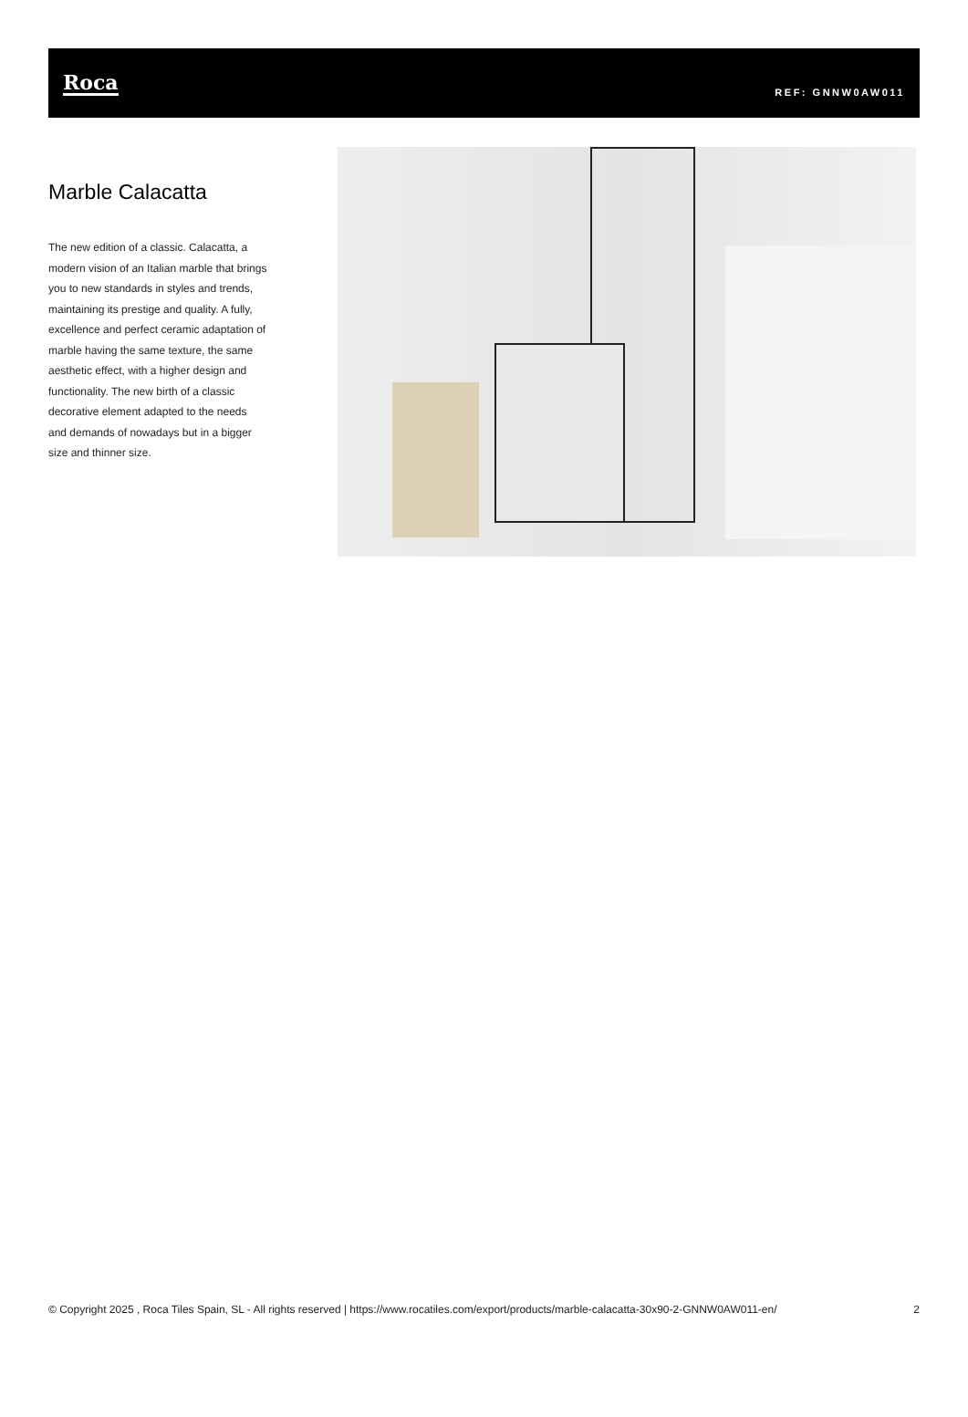Roca
REF: GNNW0AW011
Marble Calacatta
The new edition of a classic. Calacatta, a modern vision of an Italian marble that brings you to new standards in styles and trends, maintaining its prestige and quality. A fully, excellence and perfect ceramic adaptation of marble having the same texture, the same aesthetic effect, with a higher design and functionality. The new birth of a classic decorative element adapted to the needs and demands of nowadays but in a bigger size and thinner size.
© Copyright 2025 , Roca Tiles Spain, SL - All rights reserved | https://www.rocatiles.com/export/products/marble-calacatta-30x90-2-GNNW0AW011-en/
2